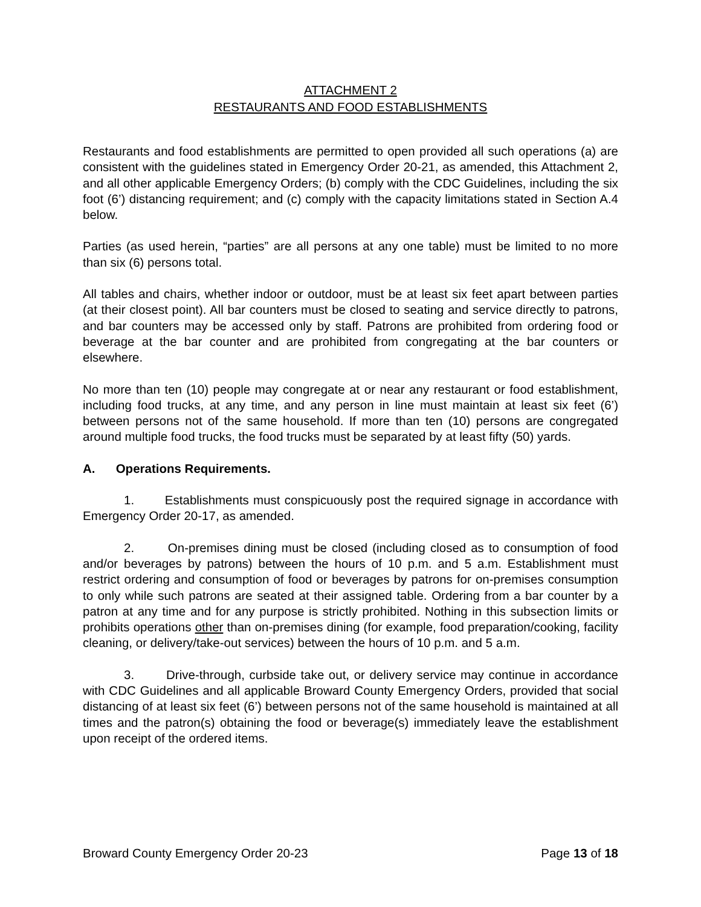ATTACHMENT 2
RESTAURANTS AND FOOD ESTABLISHMENTS
Restaurants and food establishments are permitted to open provided all such operations (a) are consistent with the guidelines stated in Emergency Order 20-21, as amended, this Attachment 2, and all other applicable Emergency Orders; (b) comply with the CDC Guidelines, including the six foot (6’) distancing requirement; and (c) comply with the capacity limitations stated in Section A.4 below.
Parties (as used herein, “parties” are all persons at any one table) must be limited to no more than six (6) persons total.
All tables and chairs, whether indoor or outdoor, must be at least six feet apart between parties (at their closest point). All bar counters must be closed to seating and service directly to patrons, and bar counters may be accessed only by staff. Patrons are prohibited from ordering food or beverage at the bar counter and are prohibited from congregating at the bar counters or elsewhere.
No more than ten (10) people may congregate at or near any restaurant or food establishment, including food trucks, at any time, and any person in line must maintain at least six feet (6’) between persons not of the same household. If more than ten (10) persons are congregated around multiple food trucks, the food trucks must be separated by at least fifty (50) yards.
A. Operations Requirements.
1. Establishments must conspicuously post the required signage in accordance with Emergency Order 20-17, as amended.
2. On-premises dining must be closed (including closed as to consumption of food and/or beverages by patrons) between the hours of 10 p.m. and 5 a.m. Establishment must restrict ordering and consumption of food or beverages by patrons for on-premises consumption to only while such patrons are seated at their assigned table. Ordering from a bar counter by a patron at any time and for any purpose is strictly prohibited. Nothing in this subsection limits or prohibits operations other than on-premises dining (for example, food preparation/cooking, facility cleaning, or delivery/take-out services) between the hours of 10 p.m. and 5 a.m.
3. Drive-through, curbside take out, or delivery service may continue in accordance with CDC Guidelines and all applicable Broward County Emergency Orders, provided that social distancing of at least six feet (6’) between persons not of the same household is maintained at all times and the patron(s) obtaining the food or beverage(s) immediately leave the establishment upon receipt of the ordered items.
Broward County Emergency Order 20-23 Page 13 of 18